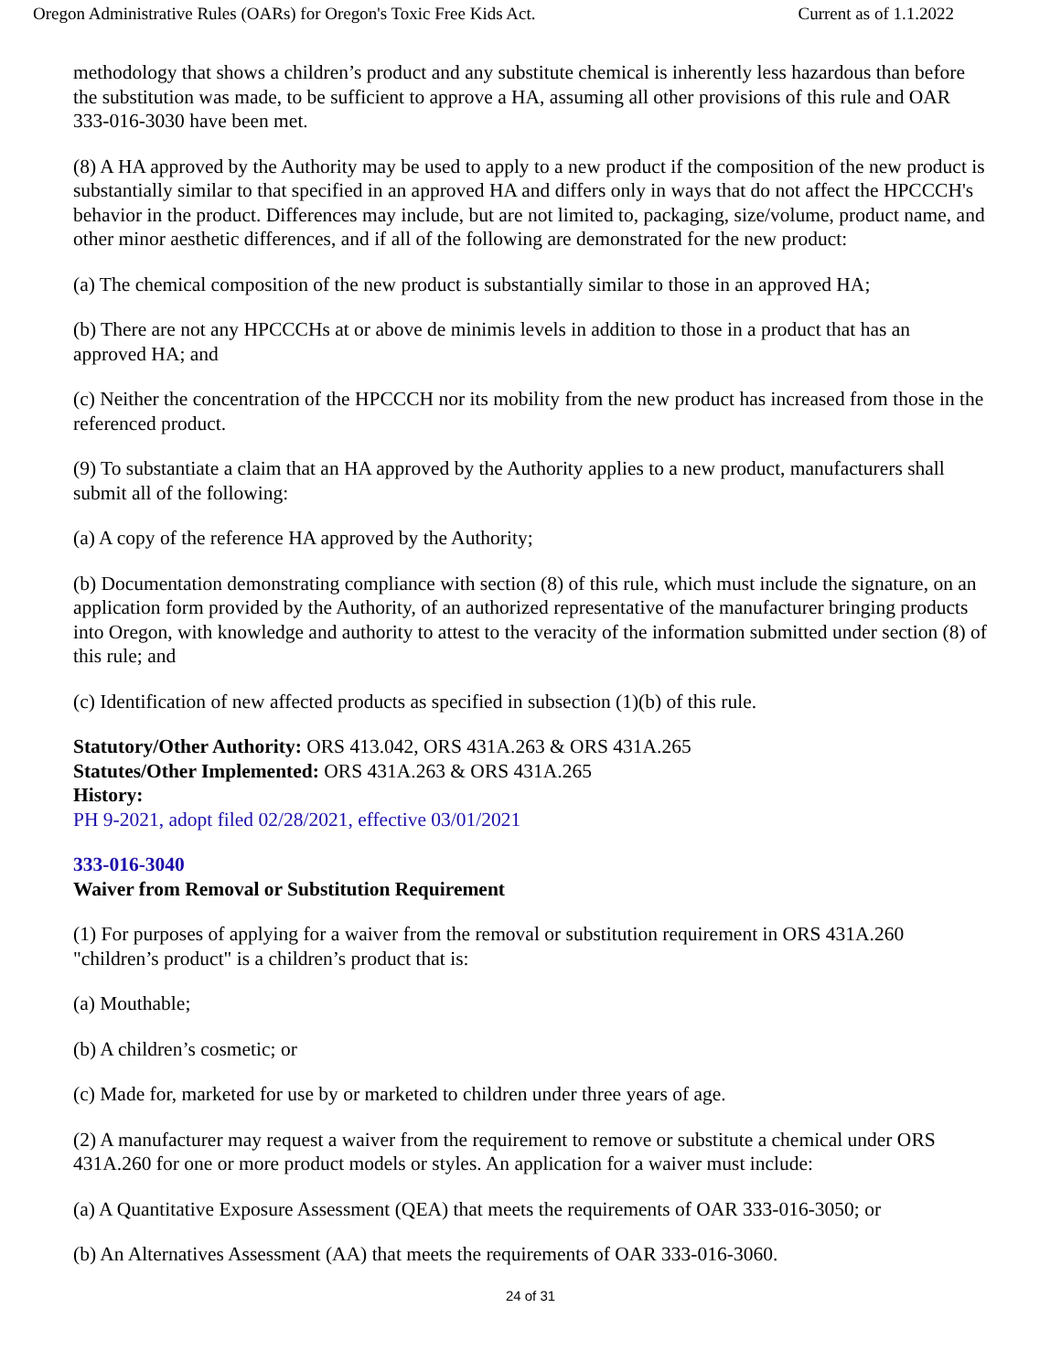Oregon Administrative Rules (OARs) for Oregon's Toxic Free Kids Act. Current as of 1.1.2022
methodology that shows a children’s product and any substitute chemical is inherently less hazardous than before the substitution was made, to be sufficient to approve a HA, assuming all other provisions of this rule and OAR 333-016-3030 have been met.
(8) A HA approved by the Authority may be used to apply to a new product if the composition of the new product is substantially similar to that specified in an approved HA and differs only in ways that do not affect the HPCCCH's behavior in the product. Differences may include, but are not limited to, packaging, size/volume, product name, and other minor aesthetic differences, and if all of the following are demonstrated for the new product:
(a) The chemical composition of the new product is substantially similar to those in an approved HA;
(b) There are not any HPCCCHs at or above de minimis levels in addition to those in a product that has an approved HA; and
(c) Neither the concentration of the HPCCCH nor its mobility from the new product has increased from those in the referenced product.
(9) To substantiate a claim that an HA approved by the Authority applies to a new product, manufacturers shall submit all of the following:
(a) A copy of the reference HA approved by the Authority;
(b) Documentation demonstrating compliance with section (8) of this rule, which must include the signature, on an application form provided by the Authority, of an authorized representative of the manufacturer bringing products into Oregon, with knowledge and authority to attest to the veracity of the information submitted under section (8) of this rule; and
(c) Identification of new affected products as specified in subsection (1)(b) of this rule.
Statutory/Other Authority: ORS 413.042, ORS 431A.263 & ORS 431A.265
Statutes/Other Implemented: ORS 431A.263 & ORS 431A.265
History:
PH 9-2021, adopt filed 02/28/2021, effective 03/01/2021
333-016-3040
Waiver from Removal or Substitution Requirement
(1) For purposes of applying for a waiver from the removal or substitution requirement in ORS 431A.260 "children’s product" is a children’s product that is:
(a) Mouthable;
(b) A children’s cosmetic; or
(c) Made for, marketed for use by or marketed to children under three years of age.
(2) A manufacturer may request a waiver from the requirement to remove or substitute a chemical under ORS 431A.260 for one or more product models or styles. An application for a waiver must include:
(a) A Quantitative Exposure Assessment (QEA) that meets the requirements of OAR 333-016-3050; or
(b) An Alternatives Assessment (AA) that meets the requirements of OAR 333-016-3060.
24 of 31